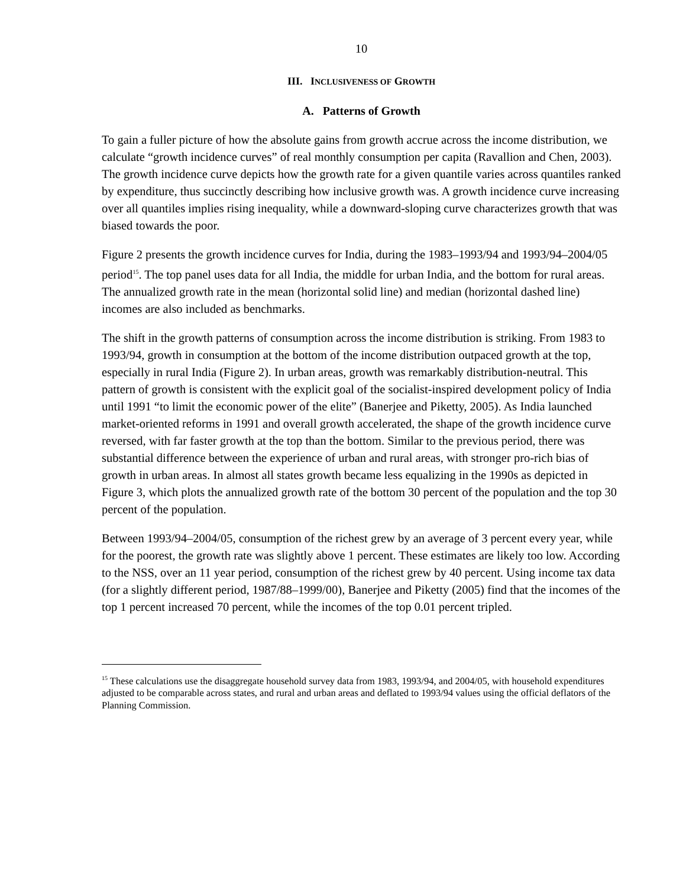10
III. INCLUSIVENESS OF GROWTH
A. Patterns of Growth
To gain a fuller picture of how the absolute gains from growth accrue across the income distribution, we calculate “growth incidence curves” of real monthly consumption per capita (Ravallion and Chen, 2003). The growth incidence curve depicts how the growth rate for a given quantile varies across quantiles ranked by expenditure, thus succinctly describing how inclusive growth was. A growth incidence curve increasing over all quantiles implies rising inequality, while a downward-sloping curve characterizes growth that was biased towards the poor.
Figure 2 presents the growth incidence curves for India, during the 1983–1993/94 and 1993/94–2004/05 period<sup>15</sup>. The top panel uses data for all India, the middle for urban India, and the bottom for rural areas. The annualized growth rate in the mean (horizontal solid line) and median (horizontal dashed line) incomes are also included as benchmarks.
The shift in the growth patterns of consumption across the income distribution is striking. From 1983 to 1993/94, growth in consumption at the bottom of the income distribution outpaced growth at the top, especially in rural India (Figure 2). In urban areas, growth was remarkably distribution-neutral. This pattern of growth is consistent with the explicit goal of the socialist-inspired development policy of India until 1991 “to limit the economic power of the elite” (Banerjee and Piketty, 2005). As India launched market-oriented reforms in 1991 and overall growth accelerated, the shape of the growth incidence curve reversed, with far faster growth at the top than the bottom. Similar to the previous period, there was substantial difference between the experience of urban and rural areas, with stronger pro-rich bias of growth in urban areas. In almost all states growth became less equalizing in the 1990s as depicted in Figure 3, which plots the annualized growth rate of the bottom 30 percent of the population and the top 30 percent of the population.
Between 1993/94–2004/05, consumption of the richest grew by an average of 3 percent every year, while for the poorest, the growth rate was slightly above 1 percent. These estimates are likely too low. According to the NSS, over an 11 year period, consumption of the richest grew by 40 percent. Using income tax data (for a slightly different period, 1987/88–1999/00), Banerjee and Piketty (2005) find that the incomes of the top 1 percent increased 70 percent, while the incomes of the top 0.01 percent tripled.
<sup>15</sup> These calculations use the disaggregate household survey data from 1983, 1993/94, and 2004/05, with household expenditures adjusted to be comparable across states, and rural and urban areas and deflated to 1993/94 values using the official deflators of the Planning Commission.